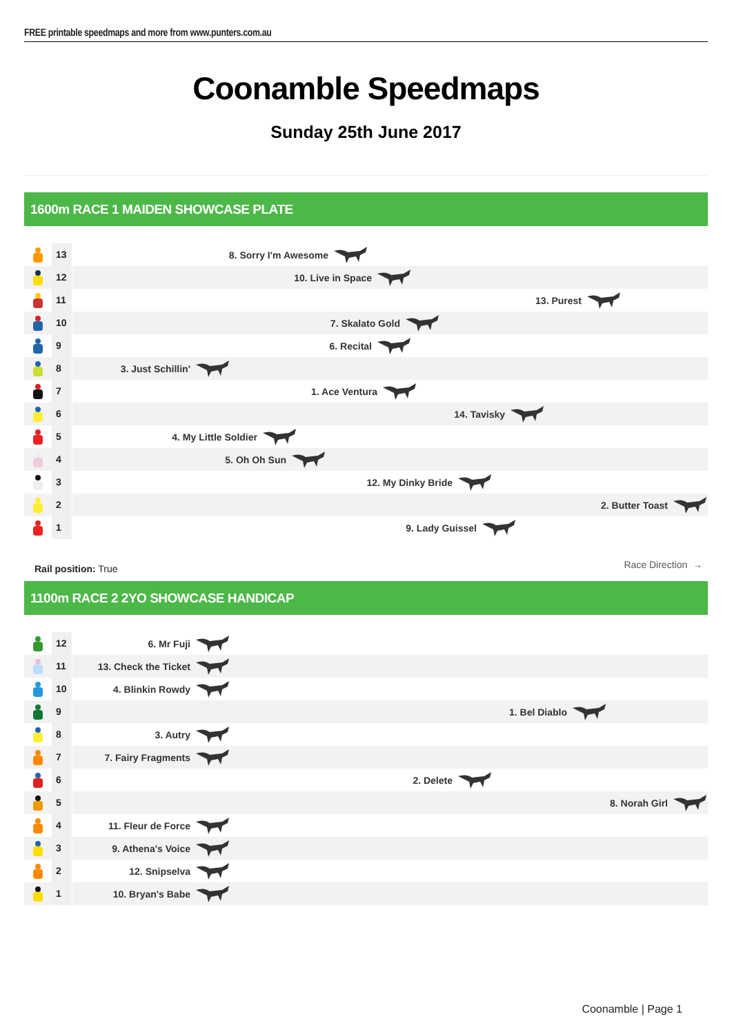FREE printable speedmaps and more from www.punters.com.au
Coonamble Speedmaps
Sunday 25th June 2017
1600m RACE 1 MAIDEN SHOWCASE PLATE
13
8. Sorry I'm Awesome
12
10. Live in Space
11
13. Purest
10
7. Skalato Gold
9
6. Recital
8
3. Just Schillin'
7
1. Ace Ventura
6
14. Tavisky
5
4. My Little Soldier
4
5. Oh Oh Sun
3
12. My Dinky Bride
2
2. Butter Toast
1
9. Lady Guissel
Rail position: True
Race Direction →
1100m RACE 2 2YO SHOWCASE HANDICAP
12
6. Mr Fuji
11
13. Check the Ticket
10
4. Blinkin Rowdy
9
1. Bel Diablo
8
3. Autry
7
7. Fairy Fragments
6
2. Delete
5
8. Norah Girl
4
11. Fleur de Force
3
9. Athena's Voice
2
12. Snipselva
1
10. Bryan's Babe
Coonamble | Page 1